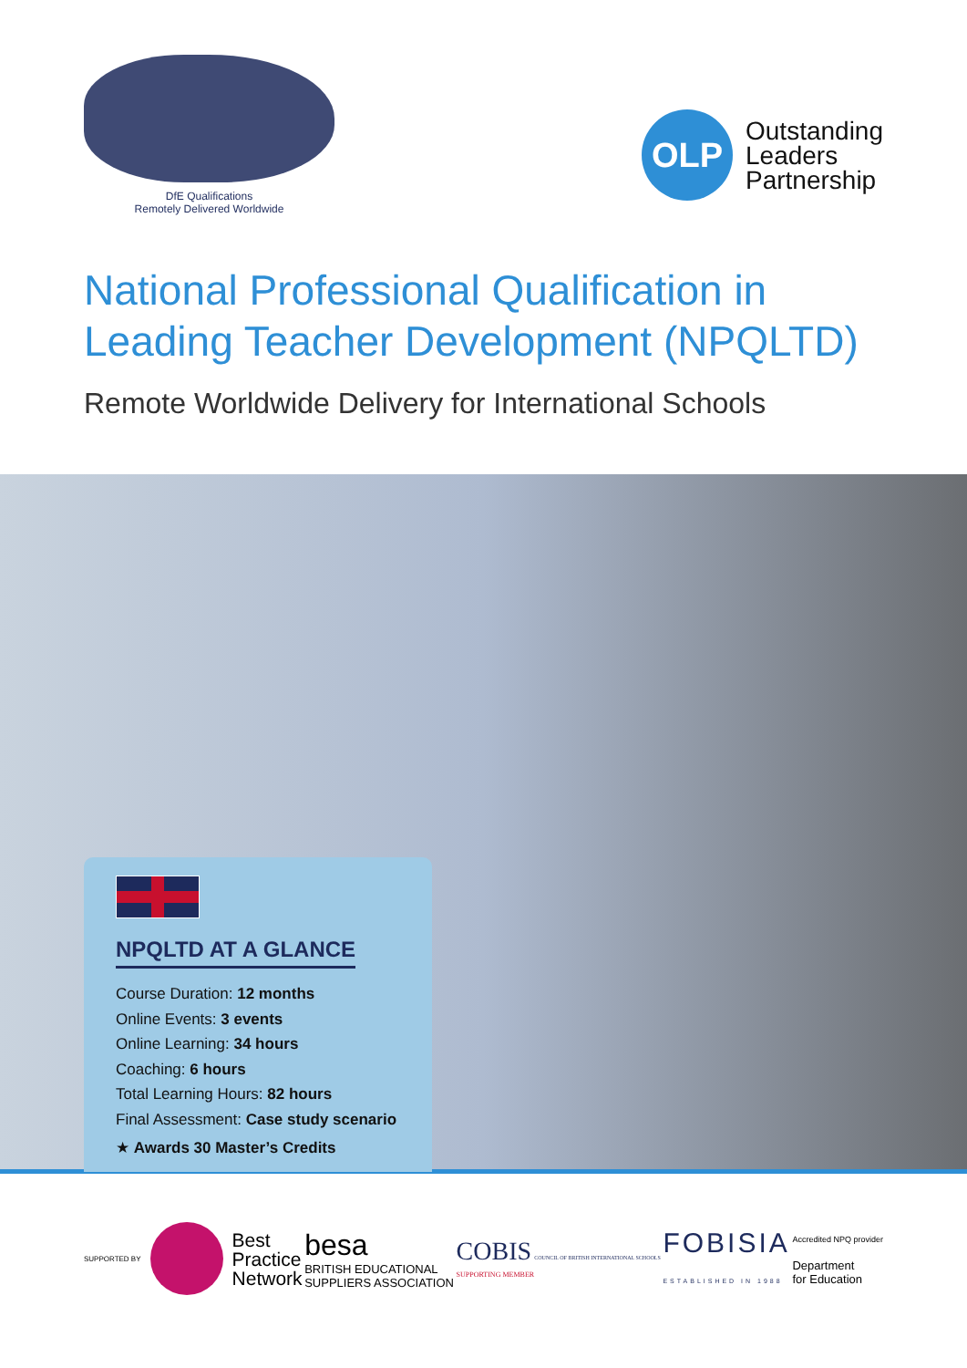DfE Qualifications
Remotely Delivered Worldwide
OLP
Outstanding
Leaders
Partnership
National Professional Qualification in Leading Teacher Development (NPQLTD)
Remote Worldwide Delivery for International Schools
NPQLTD AT A GLANCE
Course Duration: 12 months
Online Events: 3 events
Online Learning: 34 hours
Coaching: 6 hours
Total Learning Hours: 82 hours
Final Assessment: Case study scenario
★ Awards 30 Master’s Credits
SUPPORTED BY
Best
Practice
Network
besa
BRITISH EDUCATIONAL
SUPPLIERS ASSOCIATION
COBIS COUNCIL OF BRITISH INTERNATIONAL SCHOOLS
SUPPORTING MEMBER
FOBISIA
ESTABLISHED IN 1988
Accredited NPQ provider
Department
for Education